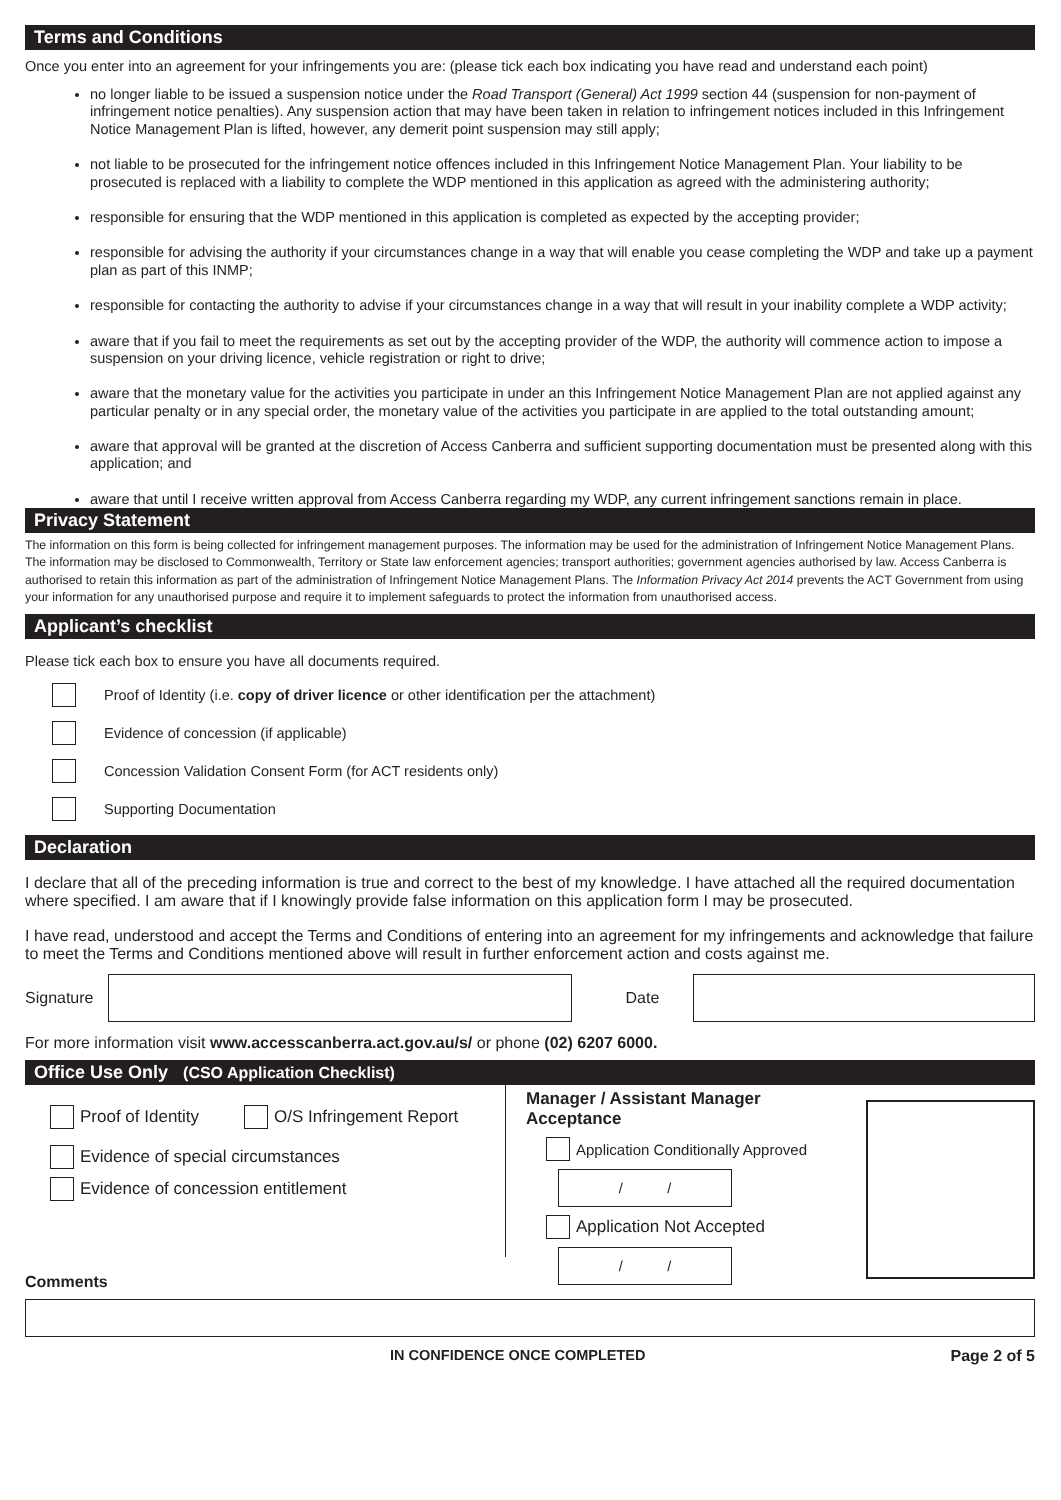Terms and Conditions
Once you enter into an agreement for your infringements you are: (please tick each box indicating you have read and understand each point)
no longer liable to be issued a suspension notice under the Road Transport (General) Act 1999 section 44 (suspension for non-payment of infringement notice penalties). Any suspension action that may have been taken in relation to infringement notices included in this Infringement Notice Management Plan is lifted, however, any demerit point suspension may still apply;
not liable to be prosecuted for the infringement notice offences included in this Infringement Notice Management Plan. Your liability to be prosecuted is replaced with a liability to complete the WDP mentioned in this application as agreed with the administering authority;
responsible for ensuring that the WDP mentioned in this application is completed as expected by the accepting provider;
responsible for advising the authority if your circumstances change in a way that will enable you cease completing the WDP and take up a payment plan as part of this INMP;
responsible for contacting the authority to advise if your circumstances change in a way that will result in your inability complete a WDP activity;
aware that if you fail to meet the requirements as set out by the accepting provider of the WDP, the authority will commence action to impose a suspension on your driving licence, vehicle registration or right to drive;
aware that the monetary value for the activities you participate in under an this Infringement Notice Management Plan are not applied against any particular penalty or in any special order, the monetary value of the activities you participate in are applied to the total outstanding amount;
aware that approval will be granted at the discretion of Access Canberra and sufficient supporting documentation must be presented along with this application; and
aware that until I receive written approval from Access Canberra regarding my WDP, any current infringement sanctions remain in place.
Privacy Statement
The information on this form is being collected for infringement management purposes. The information may be used for the administration of Infringement Notice Management Plans. The information may be disclosed to Commonwealth, Territory or State law enforcement agencies; transport authorities; government agencies authorised by law. Access Canberra is authorised to retain this information as part of the administration of Infringement Notice Management Plans. The Information Privacy Act 2014 prevents the ACT Government from using your information for any unauthorised purpose and require it to implement safeguards to protect the information from unauthorised access.
Applicant’s checklist
Please tick each box to ensure you have all documents required.
Proof of Identity (i.e. copy of driver licence or other identification per the attachment)
Evidence of concession (if applicable)
Concession Validation Consent Form (for ACT residents only)
Supporting Documentation
Declaration
I declare that all of the preceding information is true and correct to the best of my knowledge. I have attached all the required documentation where specified. I am aware that if I knowingly provide false information on this application form I may be prosecuted.
I have read, understood and accept the Terms and Conditions of entering into an agreement for my infringements and acknowledge that failure to meet the Terms and Conditions mentioned above will result in further enforcement action and costs against me.
Signature Date
For more information visit www.accesscanberra.act.gov.au/s/ or phone (02) 6207 6000.
Office Use Only (CSO Application Checklist)
Proof of Identity O/S Infringement Report
Evidence of special circumstances
Evidence of concession entitlement
Manager / Assistant Manager
Acceptance
Application Conditionally Approved
/ /
Application Not Accepted
/ /
Comments
IN CONFIDENCE ONCE COMPLETED Page 2 of 5